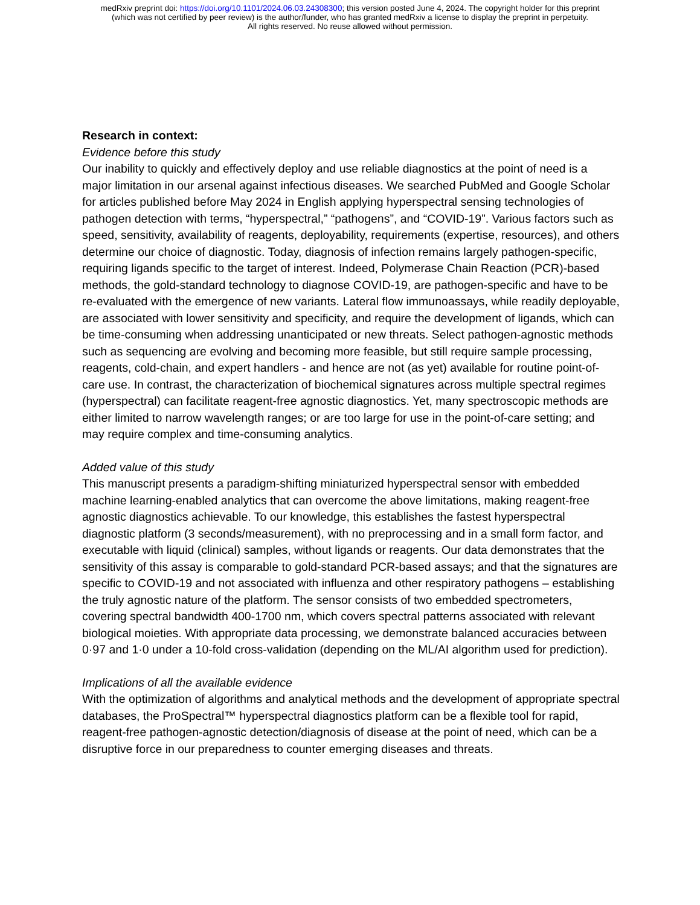medRxiv preprint doi: https://doi.org/10.1101/2024.06.03.24308300; this version posted June 4, 2024. The copyright holder for this preprint
(which was not certified by peer review) is the author/funder, who has granted medRxiv a license to display the preprint in perpetuity.
All rights reserved. No reuse allowed without permission.
Research in context:
Evidence before this study
Our inability to quickly and effectively deploy and use reliable diagnostics at the point of need is a major limitation in our arsenal against infectious diseases. We searched PubMed and Google Scholar for articles published before May 2024 in English applying hyperspectral sensing technologies of pathogen detection with terms, “hyperspectral,” “pathogens”, and “COVID-19”. Various factors such as speed, sensitivity, availability of reagents, deployability, requirements (expertise, resources), and others determine our choice of diagnostic. Today, diagnosis of infection remains largely pathogen-specific, requiring ligands specific to the target of interest. Indeed, Polymerase Chain Reaction (PCR)-based methods, the gold-standard technology to diagnose COVID-19, are pathogen-specific and have to be re-evaluated with the emergence of new variants. Lateral flow immunoassays, while readily deployable, are associated with lower sensitivity and specificity, and require the development of ligands, which can be time-consuming when addressing unanticipated or new threats. Select pathogen-agnostic methods such as sequencing are evolving and becoming more feasible, but still require sample processing, reagents, cold-chain, and expert handlers - and hence are not (as yet) available for routine point-of-care use. In contrast, the characterization of biochemical signatures across multiple spectral regimes (hyperspectral) can facilitate reagent-free agnostic diagnostics. Yet, many spectroscopic methods are either limited to narrow wavelength ranges; or are too large for use in the point-of-care setting; and may require complex and time-consuming analytics.
Added value of this study
This manuscript presents a paradigm-shifting miniaturized hyperspectral sensor with embedded machine learning-enabled analytics that can overcome the above limitations, making reagent-free agnostic diagnostics achievable. To our knowledge, this establishes the fastest hyperspectral diagnostic platform (3 seconds/measurement), with no preprocessing and in a small form factor, and executable with liquid (clinical) samples, without ligands or reagents. Our data demonstrates that the sensitivity of this assay is comparable to gold-standard PCR-based assays; and that the signatures are specific to COVID-19 and not associated with influenza and other respiratory pathogens – establishing the truly agnostic nature of the platform. The sensor consists of two embedded spectrometers, covering spectral bandwidth 400-1700 nm, which covers spectral patterns associated with relevant biological moieties. With appropriate data processing, we demonstrate balanced accuracies between 0·97 and 1·0 under a 10-fold cross-validation (depending on the ML/AI algorithm used for prediction).
Implications of all the available evidence
With the optimization of algorithms and analytical methods and the development of appropriate spectral databases, the ProSpectral™ hyperspectral diagnostics platform can be a flexible tool for rapid, reagent-free pathogen-agnostic detection/diagnosis of disease at the point of need, which can be a disruptive force in our preparedness to counter emerging diseases and threats.